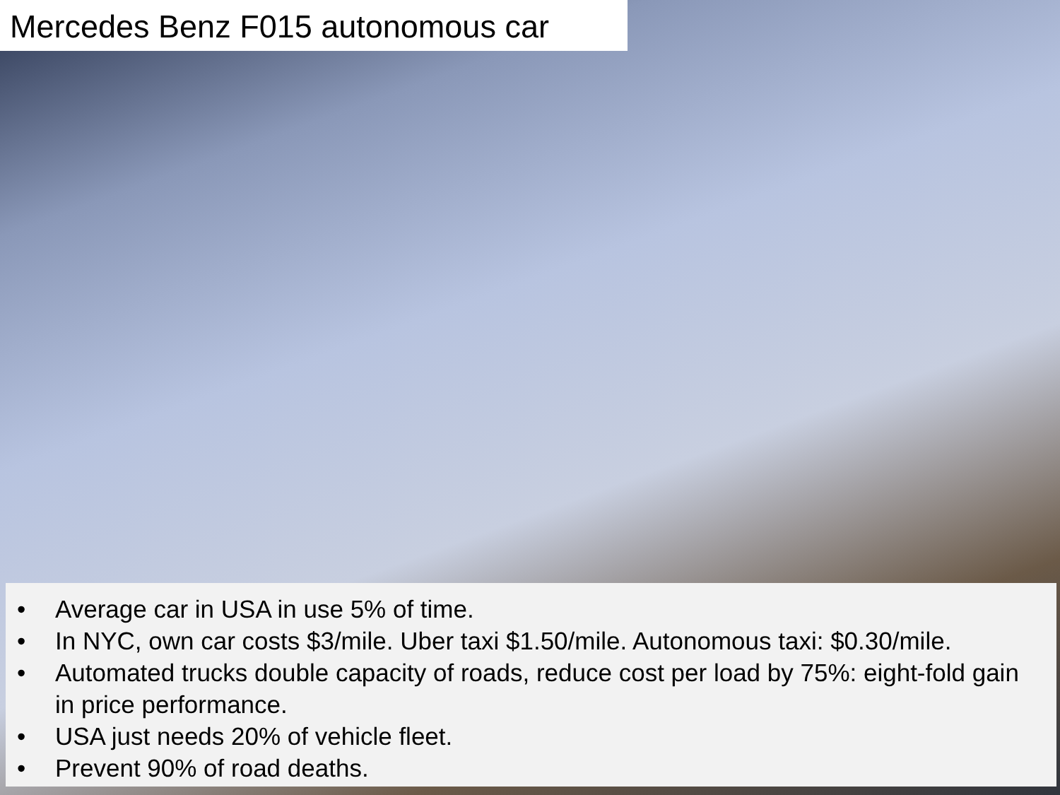Mercedes Benz F015 autonomous car
• Average car in USA in use 5% of time.
• In NYC, own car costs $3/mile. Uber taxi $1.50/mile. Autonomous taxi: $0.30/mile.
• Automated trucks double capacity of roads, reduce cost per load by 75%: eight-fold gain in price performance.
• USA just needs 20% of vehicle fleet.
• Prevent 90% of road deaths.